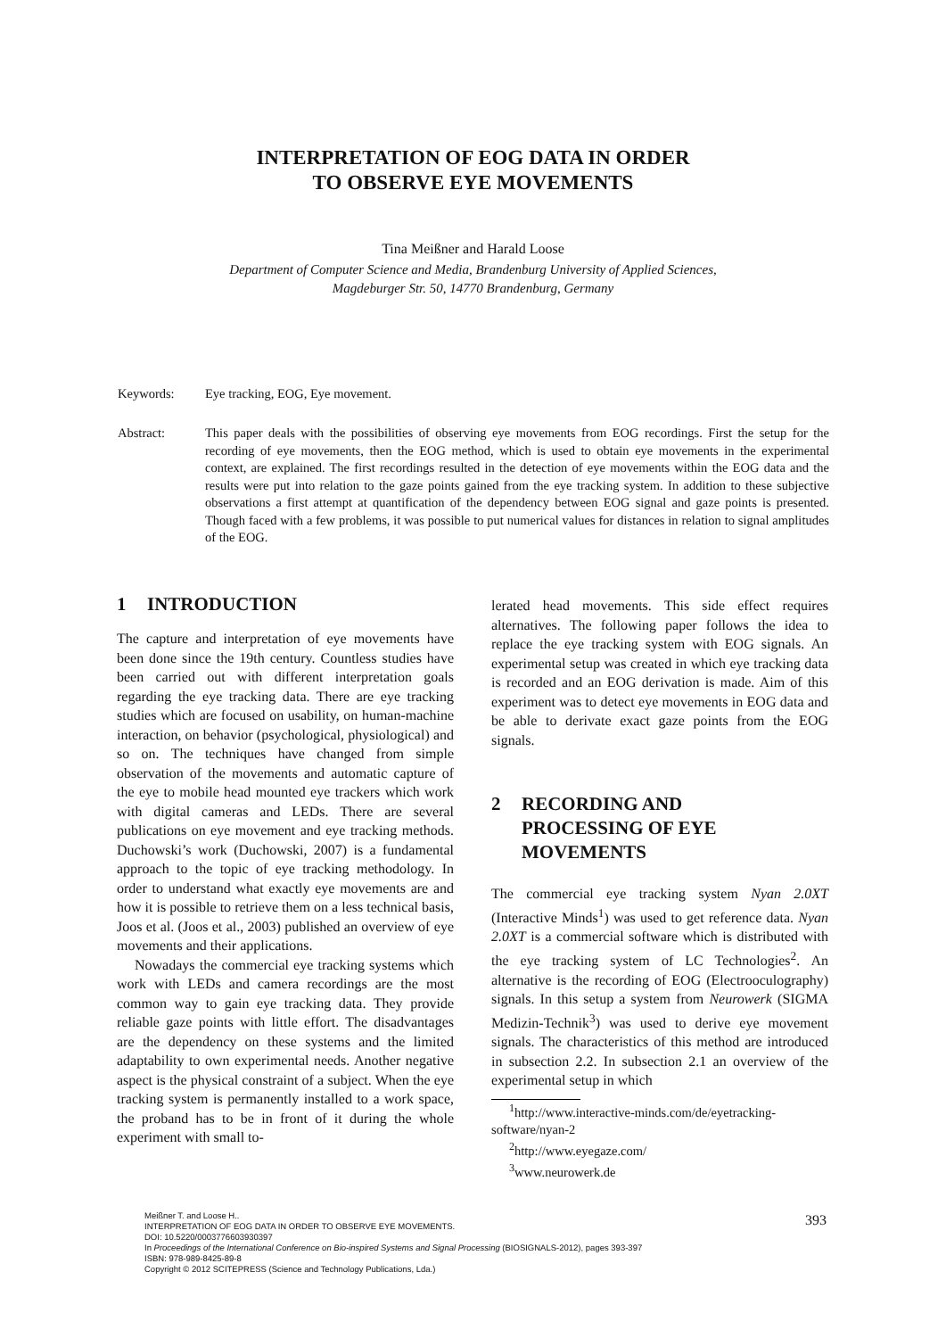INTERPRETATION OF EOG DATA IN ORDER
TO OBSERVE EYE MOVEMENTS
Tina Meißner and Harald Loose
Department of Computer Science and Media, Brandenburg University of Applied Sciences,
Magdeburger Str. 50, 14770 Brandenburg, Germany
Keywords: Eye tracking, EOG, Eye movement.
Abstract: This paper deals with the possibilities of observing eye movements from EOG recordings. First the setup for the recording of eye movements, then the EOG method, which is used to obtain eye movements in the experimental context, are explained. The first recordings resulted in the detection of eye movements within the EOG data and the results were put into relation to the gaze points gained from the eye tracking system. In addition to these subjective observations a first attempt at quantification of the dependency between EOG signal and gaze points is presented. Though faced with a few problems, it was possible to put numerical values for distances in relation to signal amplitudes of the EOG.
1 INTRODUCTION
The capture and interpretation of eye movements have been done since the 19th century. Countless studies have been carried out with different interpretation goals regarding the eye tracking data. There are eye tracking studies which are focused on usability, on human-machine interaction, on behavior (psychological, physiological) and so on. The techniques have changed from simple observation of the movements and automatic capture of the eye to mobile head mounted eye trackers which work with digital cameras and LEDs. There are several publications on eye movement and eye tracking methods. Duchowski’s work (Duchowski, 2007) is a fundamental approach to the topic of eye tracking methodology. In order to understand what exactly eye movements are and how it is possible to retrieve them on a less technical basis, Joos et al. (Joos et al., 2003) published an overview of eye movements and their applications.
Nowadays the commercial eye tracking systems which work with LEDs and camera recordings are the most common way to gain eye tracking data. They provide reliable gaze points with little effort. The disadvantages are the dependency on these systems and the limited adaptability to own experimental needs. Another negative aspect is the physical constraint of a subject. When the eye tracking system is permanently installed to a work space, the proband has to be in front of it during the whole experiment with small to-
lerated head movements. This side effect requires alternatives. The following paper follows the idea to replace the eye tracking system with EOG signals. An experimental setup was created in which eye tracking data is recorded and an EOG derivation is made. Aim of this experiment was to detect eye movements in EOG data and be able to derivate exact gaze points from the EOG signals.
2 RECORDING AND
PROCESSING OF EYE
MOVEMENTS
The commercial eye tracking system Nyan 2.0XT (Interactive Minds<sup>1</sup>) was used to get reference data. Nyan 2.0XT is a commercial software which is distributed with the eye tracking system of LC Technologies<sup>2</sup>. An alternative is the recording of EOG (Electrooculography) signals. In this setup a system from Neurowerk (SIGMA Medizin-Technik<sup>3</sup>) was used to derive eye movement signals. The characteristics of this method are introduced in subsection 2.2. In subsection 2.1 an overview of the experimental setup in which
<sup>1</sup> http://www.interactive-minds.com/de/eyetracking-software/nyan-2
<sup>2</sup> http://www.eyegaze.com/
<sup>3</sup> www.neurowerk.de
Meißner T. and Loose H..
INTERPRETATION OF EOG DATA IN ORDER TO OBSERVE EYE MOVEMENTS.
DOI: 10.5220/0003776603930397
In Proceedings of the International Conference on Bio-inspired Systems and Signal Processing (BIOSIGNALS-2012), pages 393-397
ISBN: 978-989-8425-89-8
Copyright © 2012 SCITEPRESS (Science and Technology Publications, Lda.)
393